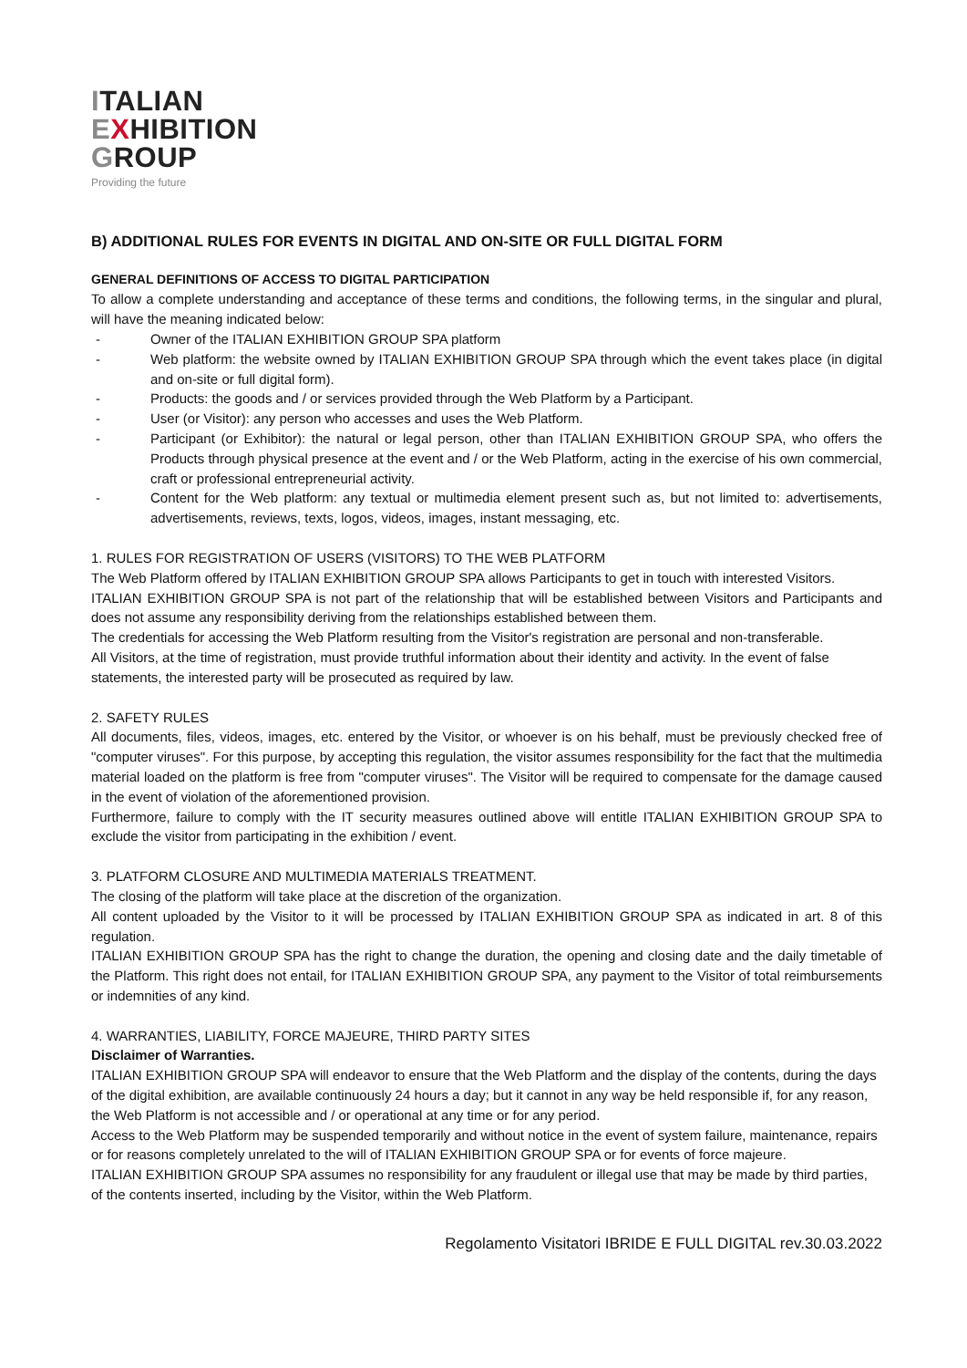ITALIAN
EXHIBITION
GROUP
Providing the future
B) ADDITIONAL RULES FOR EVENTS IN DIGITAL AND ON-SITE OR FULL DIGITAL FORM
GENERAL DEFINITIONS OF ACCESS TO DIGITAL PARTICIPATION
To allow a complete understanding and acceptance of these terms and conditions, the following terms, in the singular and plural, will have the meaning indicated below:
- Owner of the ITALIAN EXHIBITION GROUP SPA platform
- Web platform: the website owned by ITALIAN EXHIBITION GROUP SPA through which the event takes place (in digital and on-site or full digital form).
- Products: the goods and / or services provided through the Web Platform by a Participant.
- User (or Visitor): any person who accesses and uses the Web Platform.
- Participant (or Exhibitor): the natural or legal person, other than ITALIAN EXHIBITION GROUP SPA, who offers the Products through physical presence at the event and / or the Web Platform, acting in the exercise of his own commercial, craft or professional entrepreneurial activity.
- Content for the Web platform: any textual or multimedia element present such as, but not limited to: advertisements, advertisements, reviews, texts, logos, videos, images, instant messaging, etc.
1. RULES FOR REGISTRATION OF USERS (VISITORS) TO THE WEB PLATFORM
The Web Platform offered by ITALIAN EXHIBITION GROUP SPA allows Participants to get in touch with interested Visitors.
ITALIAN EXHIBITION GROUP SPA is not part of the relationship that will be established between Visitors and Participants and does not assume any responsibility deriving from the relationships established between them.
The credentials for accessing the Web Platform resulting from the Visitor's registration are personal and non-transferable.
All Visitors, at the time of registration, must provide truthful information about their identity and activity. In the event of false statements, the interested party will be prosecuted as required by law.
2. SAFETY RULES
All documents, files, videos, images, etc. entered by the Visitor, or whoever is on his behalf, must be previously checked free of "computer viruses". For this purpose, by accepting this regulation, the visitor assumes responsibility for the fact that the multimedia material loaded on the platform is free from "computer viruses". The Visitor will be required to compensate for the damage caused in the event of violation of the aforementioned provision.
Furthermore, failure to comply with the IT security measures outlined above will entitle ITALIAN EXHIBITION GROUP SPA to exclude the visitor from participating in the exhibition / event.
3. PLATFORM CLOSURE AND MULTIMEDIA MATERIALS TREATMENT.
The closing of the platform will take place at the discretion of the organization.
All content uploaded by the Visitor to it will be processed by ITALIAN EXHIBITION GROUP SPA as indicated in art. 8 of this regulation.
ITALIAN EXHIBITION GROUP SPA has the right to change the duration, the opening and closing date and the daily timetable of the Platform. This right does not entail, for ITALIAN EXHIBITION GROUP SPA, any payment to the Visitor of total reimbursements or indemnities of any kind.
4. WARRANTIES, LIABILITY, FORCE MAJEURE, THIRD PARTY SITES
Disclaimer of Warranties.
ITALIAN EXHIBITION GROUP SPA will endeavor to ensure that the Web Platform and the display of the contents, during the days of the digital exhibition, are available continuously 24 hours a day; but it cannot in any way be held responsible if, for any reason, the Web Platform is not accessible and / or operational at any time or for any period.
Access to the Web Platform may be suspended temporarily and without notice in the event of system failure, maintenance, repairs or for reasons completely unrelated to the will of ITALIAN EXHIBITION GROUP SPA or for events of force majeure.
ITALIAN EXHIBITION GROUP SPA assumes no responsibility for any fraudulent or illegal use that may be made by third parties, of the contents inserted, including by the Visitor, within the Web Platform.
Regolamento Visitatori IBRIDE E FULL DIGITAL rev.30.03.2022